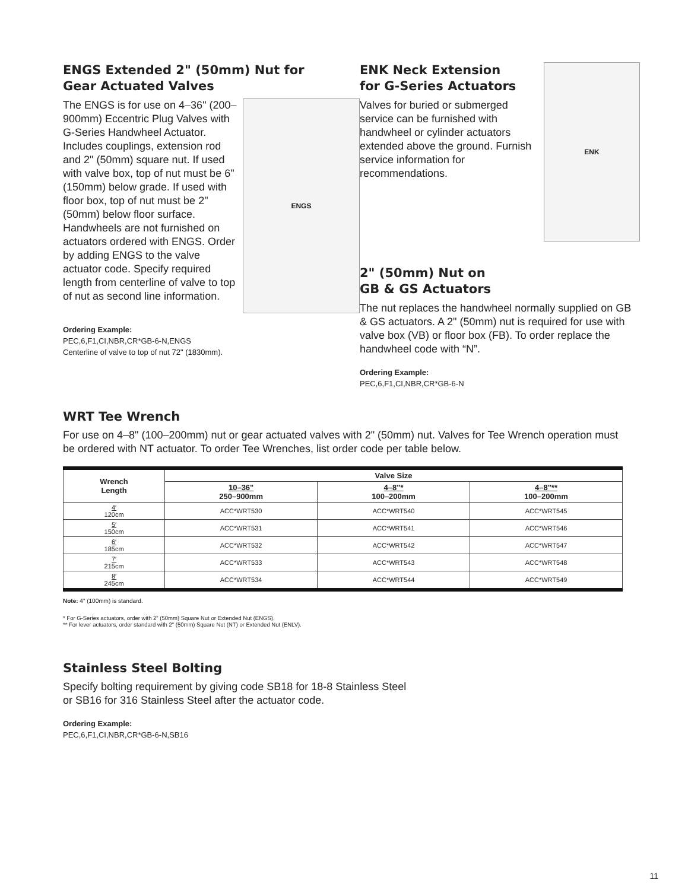ENGS Extended 2" (50mm) Nut for
Gear Actuated Valves
The ENGS is for use on 4–36" (200–900mm) Eccentric Plug Valves with G-Series Handwheel Actuator. Includes couplings, extension rod and 2" (50mm) square nut. If used with valve box, top of nut must be 6" (150mm) below grade. If used with floor box, top of nut must be 2" (50mm) below floor surface. Handwheels are not furnished on actuators ordered with ENGS. Order by adding ENGS to the valve actuator code. Specify required length from centerline of valve to top of nut as second line information.
ENGS
Ordering Example:
PEC,6,F1,CI,NBR,CR*GB-6-N,ENGS
Centerline of valve to top of nut 72" (1830mm).
ENK Neck Extension
for G-Series Actuators
Valves for buried or submerged service can be furnished with handwheel or cylinder actuators extended above the ground. Furnish service information for recommendations.
ENK
2" (50mm) Nut on
GB & GS Actuators
The nut replaces the handwheel normally supplied on GB & GS actuators. A 2" (50mm) nut is required for use with valve box (VB) or floor box (FB). To order replace the handwheel code with “N”.
Ordering Example:
PEC,6,F1,CI,NBR,CR*GB-6-N
WRT Tee Wrench
For use on 4–8" (100–200mm) nut or gear actuated valves with 2" (50mm) nut. Valves for Tee Wrench operation must be ordered with NT actuator. To order Tee Wrenches, list order code per table below.
| Wrench Length | Valve Size | | |
| --- | --- | --- | --- |
| | 10–36" 250–900mm | 4–8"* 100–200mm | 4–8"** 100–200mm |
| 4′ 120cm | ACC*WRT530 | ACC*WRT540 | ACC*WRT545 |
| 5′ 150cm | ACC*WRT531 | ACC*WRT541 | ACC*WRT546 |
| 6′ 185cm | ACC*WRT532 | ACC*WRT542 | ACC*WRT547 |
| 7′ 215cm | ACC*WRT533 | ACC*WRT543 | ACC*WRT548 |
| 8′ 245cm | ACC*WRT534 | ACC*WRT544 | ACC*WRT549 |
Note: 4" (100mm) is standard.
* For G-Series actuators, order with 2" (50mm) Square Nut or Extended Nut (ENGS).
** For lever actuators, order standard with 2" (50mm) Square Nut (NT) or Extended Nut (ENLV).
Stainless Steel Bolting
Specify bolting requirement by giving code SB18 for 18-8 Stainless Steel
or SB16 for 316 Stainless Steel after the actuator code.
Ordering Example:
PEC,6,F1,CI,NBR,CR*GB-6-N,SB16
11